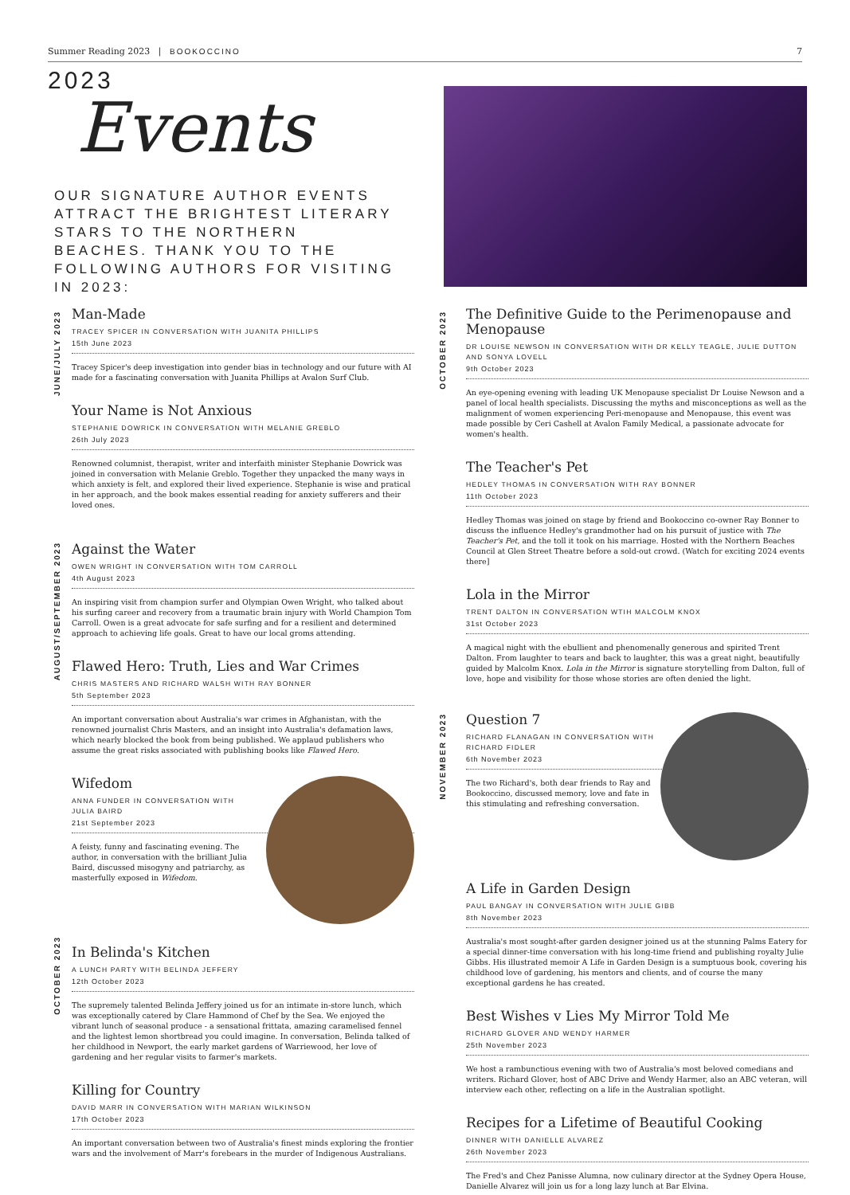Summer Reading 2023 | BOOKOCCINO
7
2023
Events
OUR SIGNATURE AUTHOR EVENTS ATTRACT THE BRIGHTEST LITERARY STARS TO THE NORTHERN BEACHES. THANK YOU TO THE FOLLOWING AUTHORS FOR VISITING IN 2023:
JUNE/JULY 2023
AUGUST/SEPTEMBER 2023
OCTOBER 2023
OCTOBER 2023
NOVEMBER 2023
Man-Made
TRACEY SPICER IN CONVERSATION WITH JUANITA PHILLIPS
15th June 2023
Tracey Spicer's deep investigation into gender bias in technology and our future with AI made for a fascinating conversation with Juanita Phillips at Avalon Surf Club.
Your Name is Not Anxious
STEPHANIE DOWRICK IN CONVERSATION WITH MELANIE GREBLO
26th July 2023
Renowned columnist, therapist, writer and interfaith minister Stephanie Dowrick was joined in conversation with Melanie Greblo. Together they unpacked the many ways in which anxiety is felt, and explored their lived experience. Stephanie is wise and pratical in her approach, and the book makes essential reading for anxiety sufferers and their loved ones.
Against the Water
OWEN WRIGHT IN CONVERSATION WITH TOM CARROLL
4th August 2023
An inspiring visit from champion surfer and Olympian Owen Wright, who talked about his surfing career and recovery from a traumatic brain injury with World Champion Tom Carroll. Owen is a great advocate for safe surfing and for a resilient and determined approach to achieving life goals. Great to have our local groms attending.
Flawed Hero: Truth, Lies and War Crimes
CHRIS MASTERS AND RICHARD WALSH WITH RAY BONNER
5th September 2023
An important conversation about Australia's war crimes in Afghanistan, with the renowned journalist Chris Masters, and an insight into Australia's defamation laws, which nearly blocked the book from being published. We applaud publishers who assume the great risks associated with publishing books like Flawed Hero.
Wifedom
ANNA FUNDER IN CONVERSATION WITH JULIA BAIRD
21st September 2023
A feisty, funny and fascinating evening. The author, in conversation with the brilliant Julia Baird, discussed misogyny and patriarchy, as masterfully exposed in Wifedom.
In Belinda's Kitchen
A LUNCH PARTY WITH BELINDA JEFFERY
12th October 2023
The supremely talented Belinda Jeffery joined us for an intimate in-store lunch, which was exceptionally catered by Clare Hammond of Chef by the Sea. We enjoyed the vibrant lunch of seasonal produce - a sensational frittata, amazing caramelised fennel and the lightest lemon shortbread you could imagine. In conversation, Belinda talked of her childhood in Newport, the early market gardens of Warriewood, her love of gardening and her regular visits to farmer's markets.
Killing for Country
DAVID MARR IN CONVERSATION WITH MARIAN WILKINSON
17th October 2023
An important conversation between two of Australia's finest minds exploring the frontier wars and the involvement of Marr's forebears in the murder of Indigenous Australians.
The Definitive Guide to the Perimenopause and Menopause
DR LOUISE NEWSON IN CONVERSATION WITH DR KELLY TEAGLE, JULIE DUTTON AND SONYA LOVELL
9th October 2023
An eye-opening evening with leading UK Menopause specialist Dr Louise Newson and a panel of local health specialists. Discussing the myths and misconceptions as well as the malignment of women experiencing Peri-menopause and Menopause, this event was made possible by Ceri Cashell at Avalon Family Medical, a passionate advocate for women's health.
The Teacher's Pet
HEDLEY THOMAS IN CONVERSATION WITH RAY BONNER
11th October 2023
Hedley Thomas was joined on stage by friend and Bookoccino co-owner Ray Bonner to discuss the influence Hedley's grandmother had on his pursuit of justice with The Teacher's Pet, and the toll it took on his marriage. Hosted with the Northern Beaches Council at Glen Street Theatre before a sold-out crowd. (Watch for exciting 2024 events there]
Lola in the Mirror
TRENT DALTON IN CONVERSATION WTIH MALCOLM KNOX
31st October 2023
A magical night with the ebullient and phenomenally generous and spirited Trent Dalton. From laughter to tears and back to laughter, this was a great night, beautifully guided by Malcolm Knox. Lola in the Mirror is signature storytelling from Dalton, full of love, hope and visibility for those whose stories are often denied the light.
Question 7
RICHARD FLANAGAN IN CONVERSATION WITH RICHARD FIDLER
6th November 2023
The two Richard's, both dear friends to Ray and Bookoccino, discussed memory, love and fate in this stimulating and refreshing conversation.
A Life in Garden Design
PAUL BANGAY IN CONVERSATION WITH JULIE GIBB
8th November 2023
Australia's most sought-after garden designer joined us at the stunning Palms Eatery for a special dinner-time conversation with his long-time friend and publishing royalty Julie Gibbs. His illustrated memoir A Life in Garden Design is a sumptuous book, covering his childhood love of gardening, his mentors and clients, and of course the many exceptional gardens he has created.
Best Wishes v Lies My Mirror Told Me
RICHARD GLOVER AND WENDY HARMER
25th November 2023
We host a rambunctious evening with two of Australia's most beloved comedians and writers. Richard Glover, host of ABC Drive and Wendy Harmer, also an ABC veteran, will interview each other, reflecting on a life in the Australian spotlight.
Recipes for a Lifetime of Beautiful Cooking
DINNER WITH DANIELLE ALVAREZ
26th November 2023
The Fred's and Chez Panisse Alumna, now culinary director at the Sydney Opera House, Danielle Alvarez will join us for a long lazy lunch at Bar Elvina.